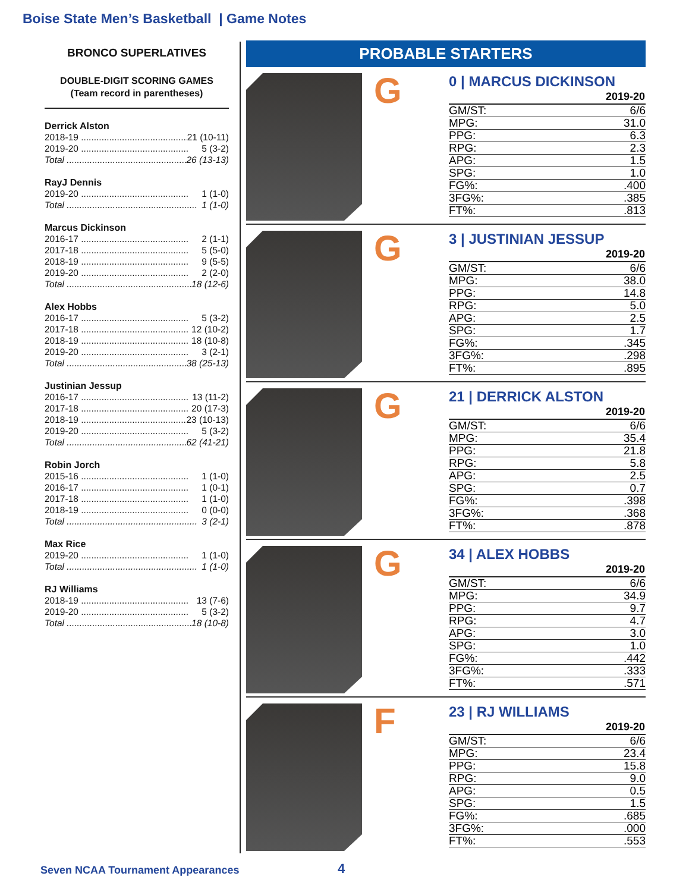Boise State Men’s Basketball | Game Notes
BRONCO SUPERLATIVES
DOUBLE-DIGIT SCORING GAMES
(Team record in parentheses)
Derrick Alston
2018-19 .......................................... 21 (10-11)
2019-20 .......................................... 5 (3-2)
Total ................................................... 26 (13-13)
RayJ Dennis
2019-20 .......................................... 1 (1-0)
Total ................................................... 1 (1-0)
Marcus Dickinson
2016-17 .......................................... 2 (1-1)
2017-18 .......................................... 5 (5-0)
2018-19 .......................................... 9 (5-5)
2019-20 .......................................... 2 (2-0)
Total ................................................... 18 (12-6)
Alex Hobbs
2016-17 .......................................... 5 (3-2)
2017-18 .......................................... 12 (10-2)
2018-19 .......................................... 18 (10-8)
2019-20 .......................................... 3 (2-1)
Total ................................................... 38 (25-13)
Justinian Jessup
2016-17 .......................................... 13 (11-2)
2017-18 .......................................... 20 (17-3)
2018-19 .......................................... 23 (10-13)
2019-20 .......................................... 5 (3-2)
Total ................................................... 62 (41-21)
Robin Jorch
2015-16 .......................................... 1 (1-0)
2016-17 .......................................... 1 (0-1)
2017-18 .......................................... 1 (1-0)
2018-19 .......................................... 0 (0-0)
Total ................................................... 3 (2-1)
Max Rice
2019-20 .......................................... 1 (1-0)
Total ................................................... 1 (1-0)
RJ Williams
2018-19 .......................................... 13 (7-6)
2019-20 .......................................... 5 (3-2)
Total ................................................... 18 (10-8)
PROBABLE STARTERS
G
0 | MARCUS DICKINSON
| 2019-20 | |
| --- | --- |
| GM/ST: | 6/6 |
| MPG: | 31.0 |
| PPG: | 6.3 |
| RPG: | 2.3 |
| APG: | 1.5 |
| SPG: | 1.0 |
| FG%: | .400 |
| 3FG%: | .385 |
| FT%: | .813 |
G
3 | JUSTINIAN JESSUP
| 2019-20 | |
| --- | --- |
| GM/ST: | 6/6 |
| MPG: | 38.0 |
| PPG: | 14.8 |
| RPG: | 5.0 |
| APG: | 2.5 |
| SPG: | 1.7 |
| FG%: | .345 |
| 3FG%: | .298 |
| FT%: | .895 |
G
21 | DERRICK ALSTON
| 2019-20 | |
| --- | --- |
| GM/ST: | 6/6 |
| MPG: | 35.4 |
| PPG: | 21.8 |
| RPG: | 5.8 |
| APG: | 2.5 |
| SPG: | 0.7 |
| FG%: | .398 |
| 3FG%: | .368 |
| FT%: | .878 |
G
34 | ALEX HOBBS
| 2019-20 | |
| --- | --- |
| GM/ST: | 6/6 |
| MPG: | 34.9 |
| PPG: | 9.7 |
| RPG: | 4.7 |
| APG: | 3.0 |
| SPG: | 1.0 |
| FG%: | .442 |
| 3FG%: | .333 |
| FT%: | .571 |
F
23 | RJ WILLIAMS
| 2019-20 | |
| --- | --- |
| GM/ST: | 6/6 |
| MPG: | 23.4 |
| PPG: | 15.8 |
| RPG: | 9.0 |
| APG: | 0.5 |
| SPG: | 1.5 |
| FG%: | .685 |
| 3FG%: | .000 |
| FT%: | .553 |
Seven NCAA Tournament Appearances
4